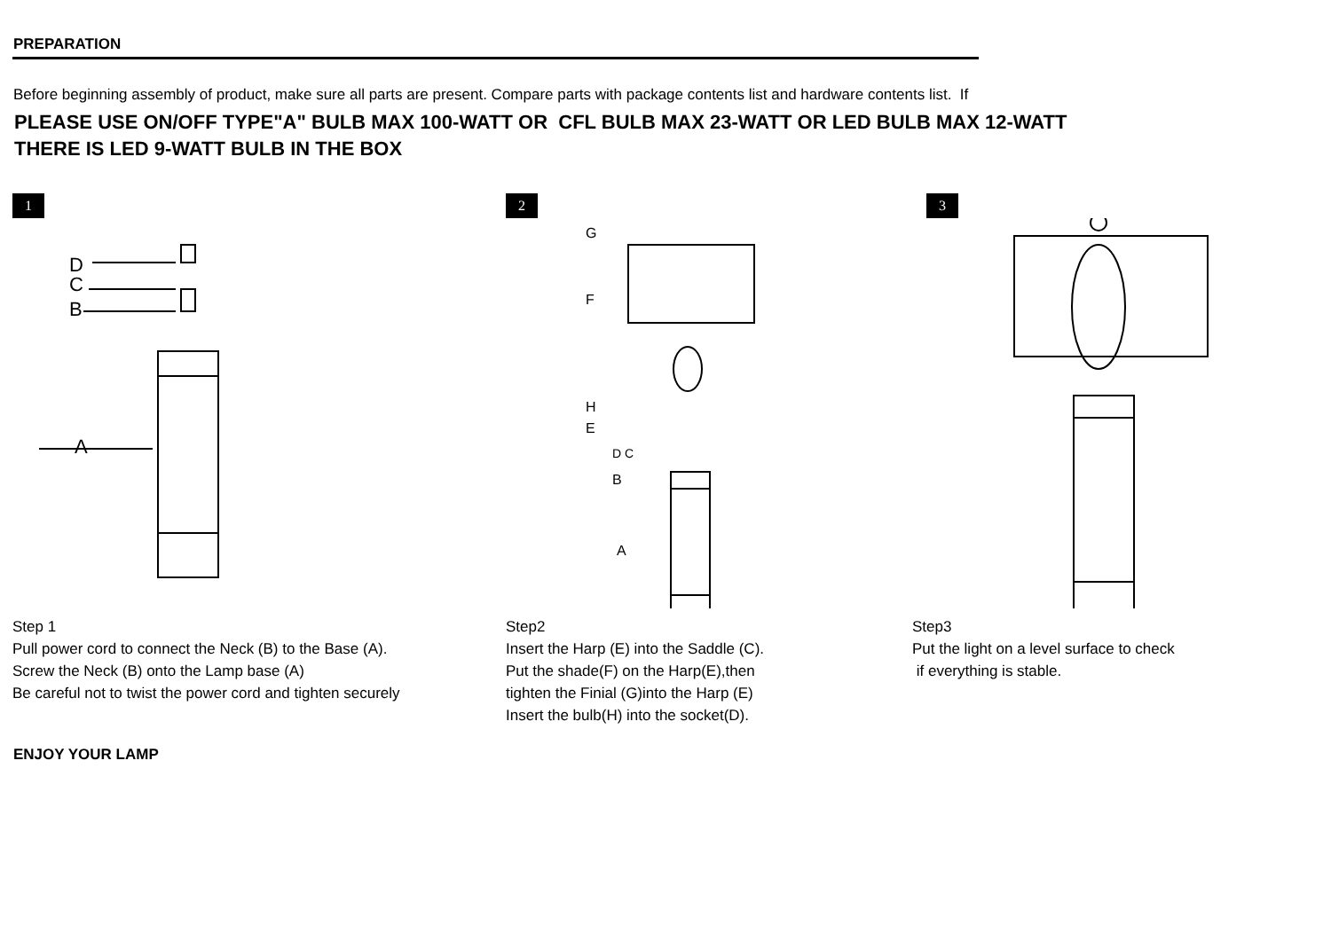PREPARATION
Before beginning assembly of product, make sure all parts are present. Compare parts with package contents list and hardware contents list. If
PLEASE USE ON/OFF TYPE"A" BULB MAX 100-WATT OR CFL BULB MAX 23-WATT OR LED BULB MAX 12-WATT
THERE IS LED 9-WATT BULB IN THE BOX
1
A
B
C
D
Step 1
Pull power cord to connect the Neck (B) to the Base (A).
Screw the Neck (B) onto the Lamp base (A)
Be careful not to twist the power cord and tighten securely
2
G
F
H
E
D C
B
A
Step2
Insert the Harp (E) into the Saddle (C).
Put the shade(F) on the Harp(E),then
tighten the Finial (G)into the Harp (E)
Insert the bulb(H) into the socket(D).
3
Step3
Put the light on a level surface to check
if everything is stable.
ENJOY YOUR LAMP